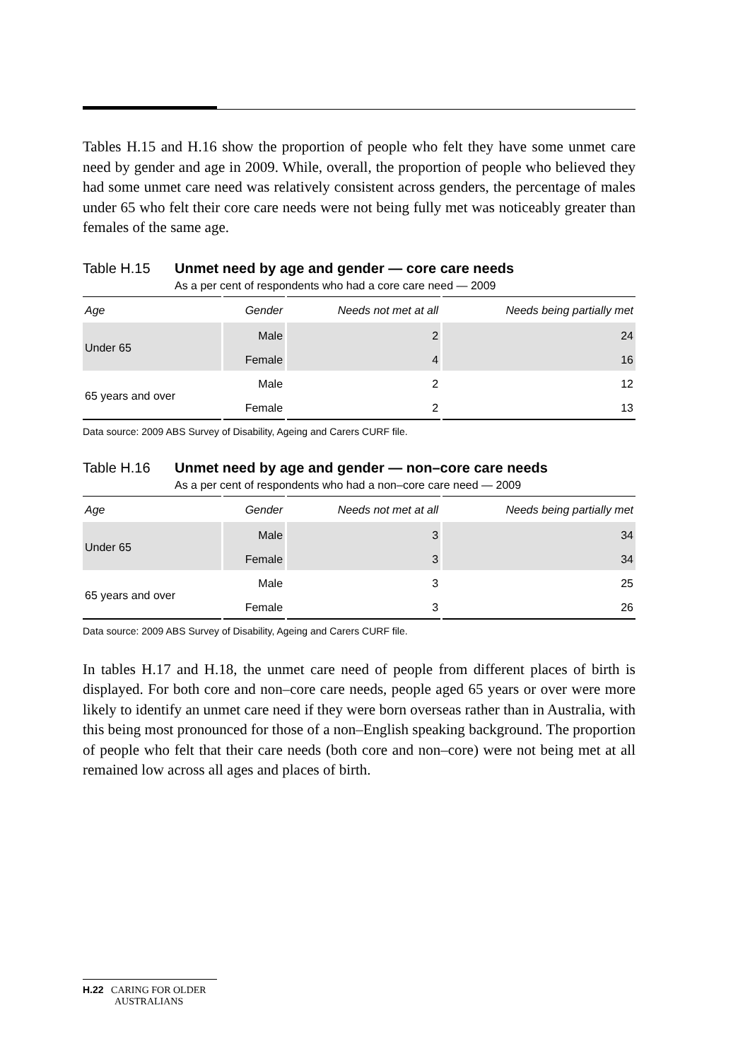Tables H.15 and H.16 show the proportion of people who felt they have some unmet care need by gender and age in 2009. While, overall, the proportion of people who believed they had some unmet care need was relatively consistent across genders, the percentage of males under 65 who felt their core care needs were not being fully met was noticeably greater than females of the same age.
Table H.15 Unmet need by age and gender — core care needs
As a per cent of respondents who had a core care need — 2009
| Age | Gender | Needs not met at all | Needs being partially met |
| --- | --- | --- | --- |
| Under 65 | Male | 2 | 24 |
| | Female | 4 | 16 |
| 65 years and over | Male | 2 | 12 |
| | Female | 2 | 13 |
Data source: 2009 ABS Survey of Disability, Ageing and Carers CURF file.
Table H.16 Unmet need by age and gender — non–core care needs
As a per cent of respondents who had a non–core care need — 2009
| Age | Gender | Needs not met at all | Needs being partially met |
| --- | --- | --- | --- |
| Under 65 | Male | 3 | 34 |
| | Female | 3 | 34 |
| 65 years and over | Male | 3 | 25 |
| | Female | 3 | 26 |
Data source: 2009 ABS Survey of Disability, Ageing and Carers CURF file.
In tables H.17 and H.18, the unmet care need of people from different places of birth is displayed. For both core and non–core care needs, people aged 65 years or over were more likely to identify an unmet care need if they were born overseas rather than in Australia, with this being most pronounced for those of a non–English speaking background. The proportion of people who felt that their care needs (both core and non–core) were not being met at all remained low across all ages and places of birth.
H.22 CARING FOR OLDER
AUSTRALIANS